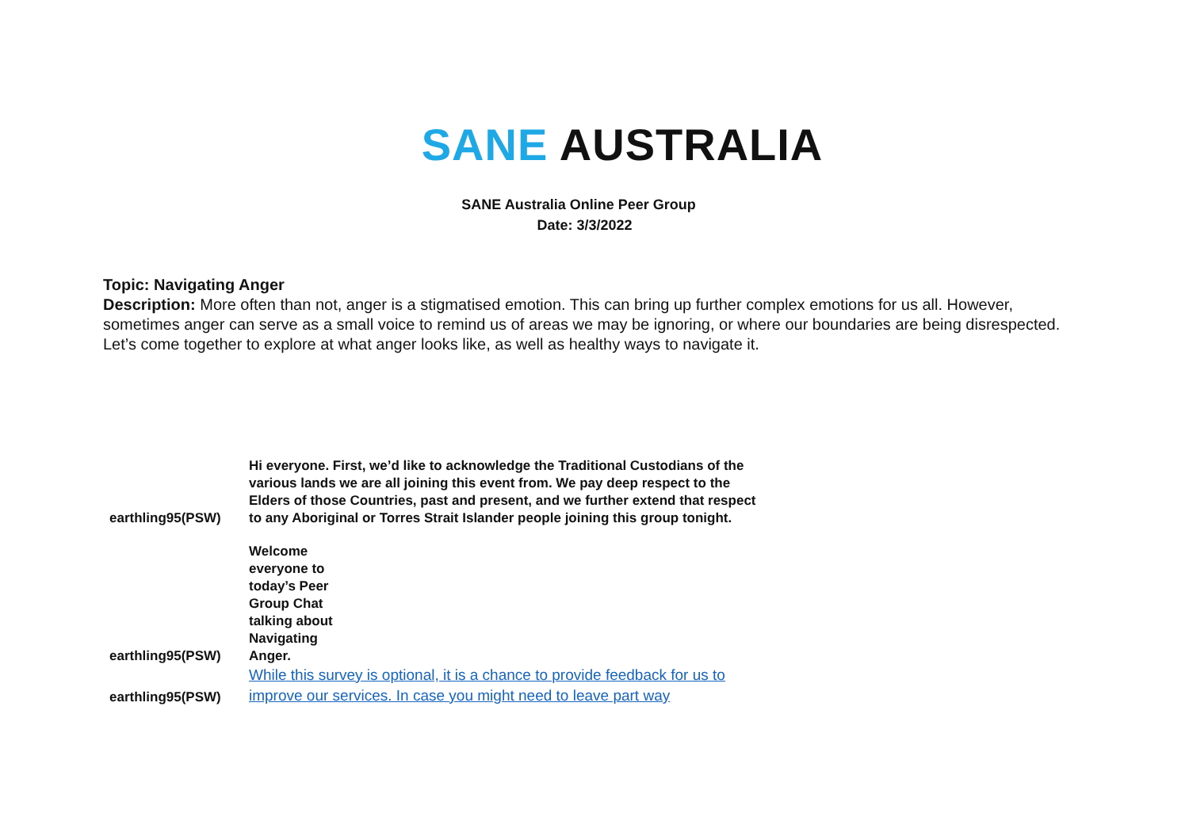SANE AUSTRALIA
SANE Australia Online Peer Group
Date: 3/3/2022
Topic: Navigating Anger
Description: More often than not, anger is a stigmatised emotion. This can bring up further complex emotions for us all. However, sometimes anger can serve as a small voice to remind us of areas we may be ignoring, or where our boundaries are being disrespected. Let’s come together to explore at what anger looks like, as well as healthy ways to navigate it.
| earthling95(PSW) | Hi everyone. First, we’d like to acknowledge the Traditional Custodians of the various lands we are all joining this event from. We pay deep respect to the Elders of those Countries, past and present, and we further extend that respect to any Aboriginal or Torres Strait Islander people joining this group tonight. |
| earthling95(PSW) | Welcome everyone to today’s Peer Group Chat talking about Navigating Anger. |
| earthling95(PSW) | While this survey is optional, it is a chance to provide feedback for us to improve our services. In case you might need to leave part way |